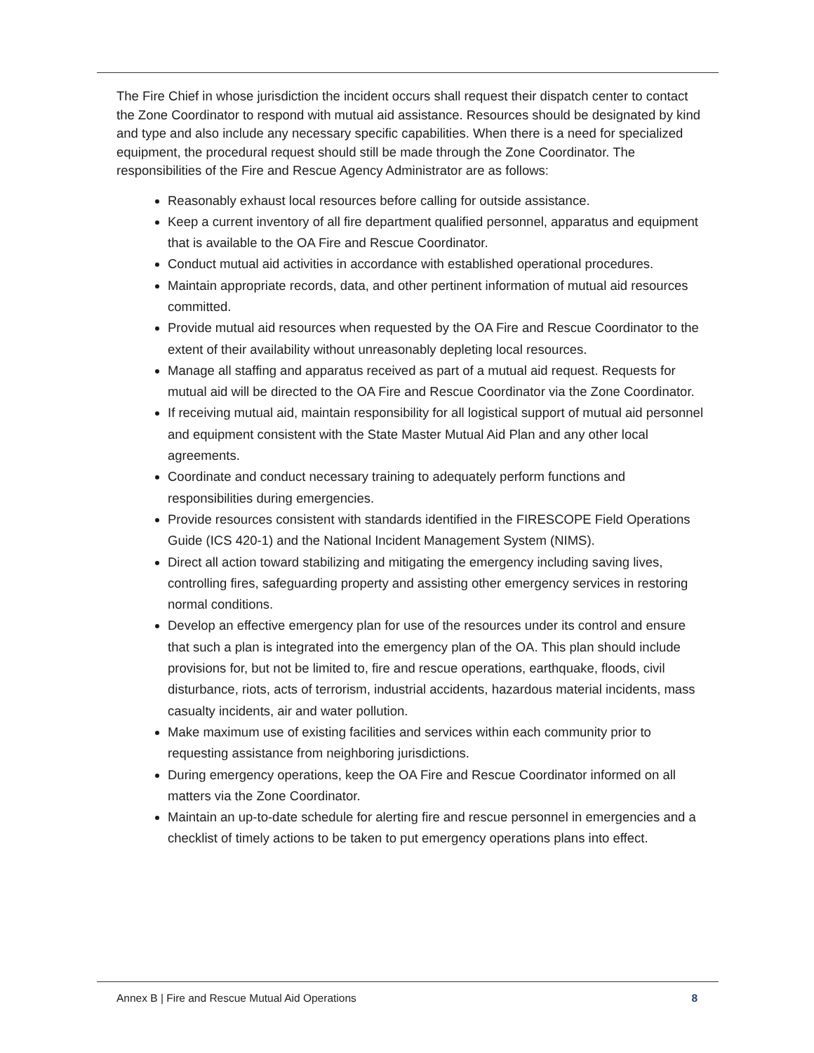The Fire Chief in whose jurisdiction the incident occurs shall request their dispatch center to contact the Zone Coordinator to respond with mutual aid assistance. Resources should be designated by kind and type and also include any necessary specific capabilities. When there is a need for specialized equipment, the procedural request should still be made through the Zone Coordinator. The responsibilities of the Fire and Rescue Agency Administrator are as follows:
Reasonably exhaust local resources before calling for outside assistance.
Keep a current inventory of all fire department qualified personnel, apparatus and equipment that is available to the OA Fire and Rescue Coordinator.
Conduct mutual aid activities in accordance with established operational procedures.
Maintain appropriate records, data, and other pertinent information of mutual aid resources committed.
Provide mutual aid resources when requested by the OA Fire and Rescue Coordinator to the extent of their availability without unreasonably depleting local resources.
Manage all staffing and apparatus received as part of a mutual aid request. Requests for mutual aid will be directed to the OA Fire and Rescue Coordinator via the Zone Coordinator.
If receiving mutual aid, maintain responsibility for all logistical support of mutual aid personnel and equipment consistent with the State Master Mutual Aid Plan and any other local agreements.
Coordinate and conduct necessary training to adequately perform functions and responsibilities during emergencies.
Provide resources consistent with standards identified in the FIRESCOPE Field Operations Guide (ICS 420-1) and the National Incident Management System (NIMS).
Direct all action toward stabilizing and mitigating the emergency including saving lives, controlling fires, safeguarding property and assisting other emergency services in restoring normal conditions.
Develop an effective emergency plan for use of the resources under its control and ensure that such a plan is integrated into the emergency plan of the OA. This plan should include provisions for, but not be limited to, fire and rescue operations, earthquake, floods, civil disturbance, riots, acts of terrorism, industrial accidents, hazardous material incidents, mass casualty incidents, air and water pollution.
Make maximum use of existing facilities and services within each community prior to requesting assistance from neighboring jurisdictions.
During emergency operations, keep the OA Fire and Rescue Coordinator informed on all matters via the Zone Coordinator.
Maintain an up-to-date schedule for alerting fire and rescue personnel in emergencies and a checklist of timely actions to be taken to put emergency operations plans into effect.
Annex B | Fire and Rescue Mutual Aid Operations 8